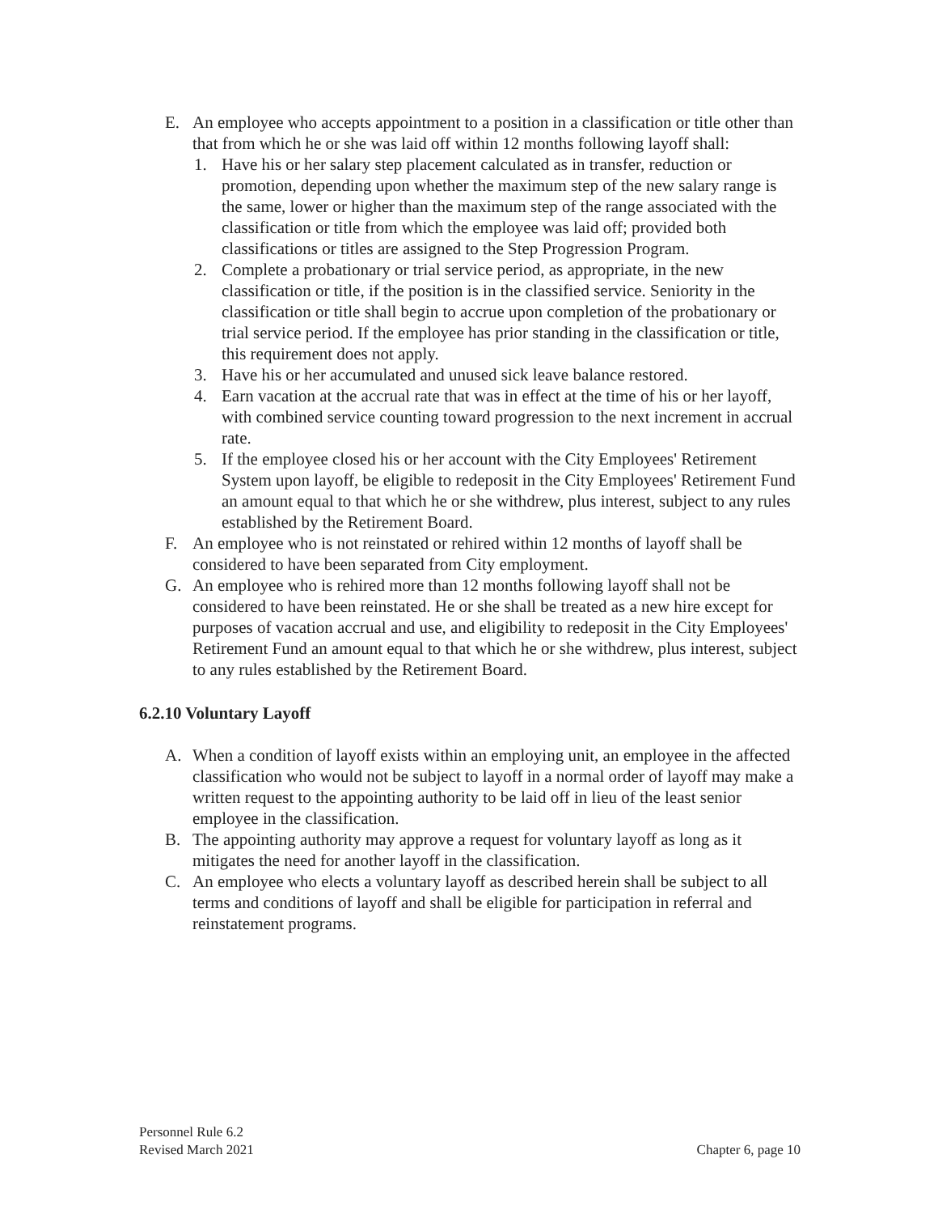E. An employee who accepts appointment to a position in a classification or title other than that from which he or she was laid off within 12 months following layoff shall:
1. Have his or her salary step placement calculated as in transfer, reduction or promotion, depending upon whether the maximum step of the new salary range is the same, lower or higher than the maximum step of the range associated with the classification or title from which the employee was laid off; provided both classifications or titles are assigned to the Step Progression Program.
2. Complete a probationary or trial service period, as appropriate, in the new classification or title, if the position is in the classified service. Seniority in the classification or title shall begin to accrue upon completion of the probationary or trial service period. If the employee has prior standing in the classification or title, this requirement does not apply.
3. Have his or her accumulated and unused sick leave balance restored.
4. Earn vacation at the accrual rate that was in effect at the time of his or her layoff, with combined service counting toward progression to the next increment in accrual rate.
5. If the employee closed his or her account with the City Employees' Retirement System upon layoff, be eligible to redeposit in the City Employees' Retirement Fund an amount equal to that which he or she withdrew, plus interest, subject to any rules established by the Retirement Board.
F. An employee who is not reinstated or rehired within 12 months of layoff shall be considered to have been separated from City employment.
G. An employee who is rehired more than 12 months following layoff shall not be considered to have been reinstated. He or she shall be treated as a new hire except for purposes of vacation accrual and use, and eligibility to redeposit in the City Employees' Retirement Fund an amount equal to that which he or she withdrew, plus interest, subject to any rules established by the Retirement Board.
6.2.10 Voluntary Layoff
A. When a condition of layoff exists within an employing unit, an employee in the affected classification who would not be subject to layoff in a normal order of layoff may make a written request to the appointing authority to be laid off in lieu of the least senior employee in the classification.
B. The appointing authority may approve a request for voluntary layoff as long as it mitigates the need for another layoff in the classification.
C. An employee who elects a voluntary layoff as described herein shall be subject to all terms and conditions of layoff and shall be eligible for participation in referral and reinstatement programs.
Personnel Rule 6.2
Revised March 2021
Chapter 6, page 10